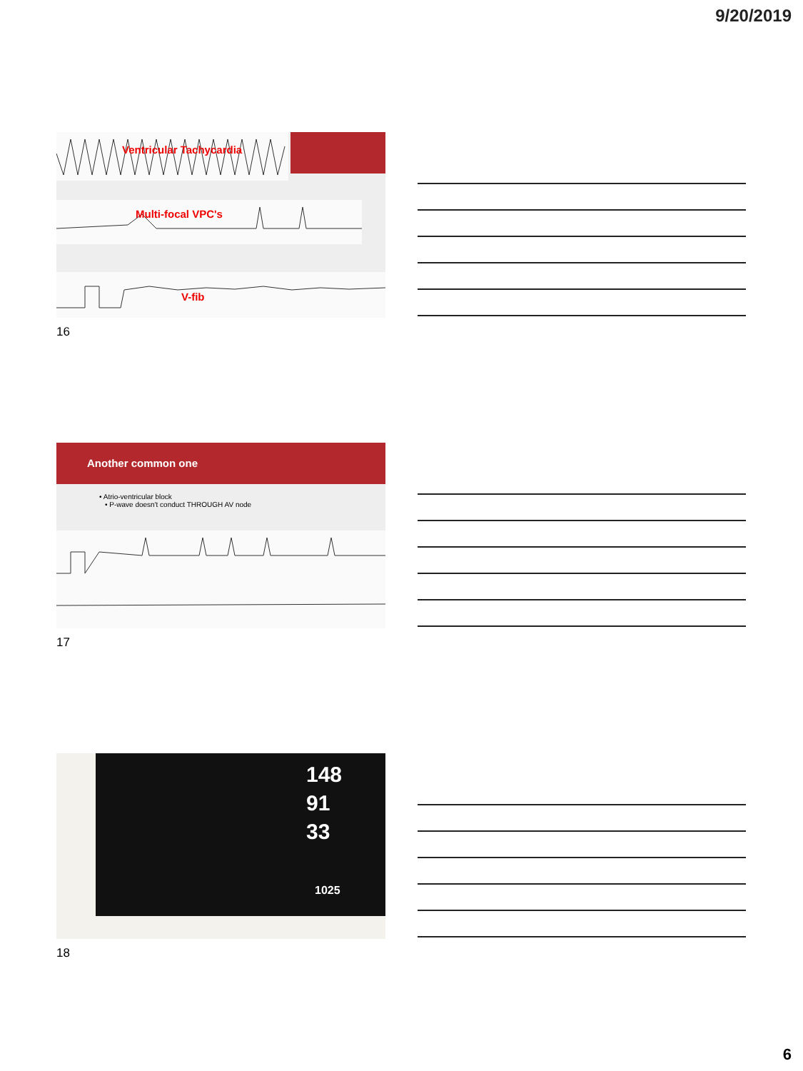9/20/2019
Ventricular Tachycardia
Multi-focal VPC's
V-fib
16
Another common one
• Atrio-ventricular block
• P-wave doesn't conduct THROUGH AV node
17
148
91
33
1025
18
6